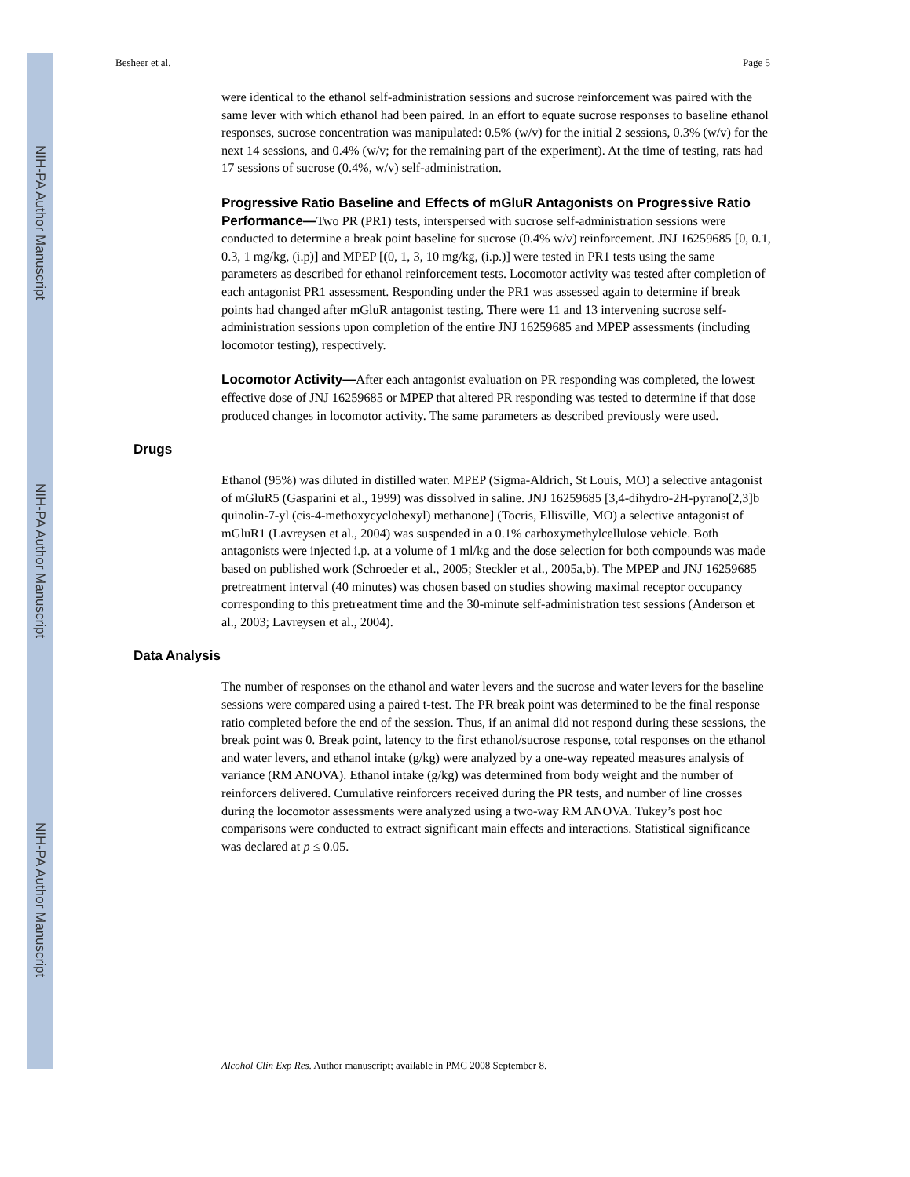NIH-PA Author Manuscript
NIH-PA Author Manuscript
NIH-PA Author Manuscript
Besheer et al. Page 5
were identical to the ethanol self-administration sessions and sucrose reinforcement was paired with the same lever with which ethanol had been paired. In an effort to equate sucrose responses to baseline ethanol responses, sucrose concentration was manipulated: 0.5% (w/v) for the initial 2 sessions, 0.3% (w/v) for the next 14 sessions, and 0.4% (w/v; for the remaining part of the experiment). At the time of testing, rats had 17 sessions of sucrose (0.4%, w/v) self-administration.
Progressive Ratio Baseline and Effects of mGluR Antagonists on Progressive Ratio Performance—Two PR (PR1) tests, interspersed with sucrose self-administration sessions were conducted to determine a break point baseline for sucrose (0.4% w/v) reinforcement. JNJ 16259685 [0, 0.1, 0.3, 1 mg/kg, (i.p)] and MPEP [(0, 1, 3, 10 mg/kg, (i.p.)] were tested in PR1 tests using the same parameters as described for ethanol reinforcement tests. Locomotor activity was tested after completion of each antagonist PR1 assessment. Responding under the PR1 was assessed again to determine if break points had changed after mGluR antagonist testing. There were 11 and 13 intervening sucrose self-administration sessions upon completion of the entire JNJ 16259685 and MPEP assessments (including locomotor testing), respectively.
Locomotor Activity—After each antagonist evaluation on PR responding was completed, the lowest effective dose of JNJ 16259685 or MPEP that altered PR responding was tested to determine if that dose produced changes in locomotor activity. The same parameters as described previously were used.
Drugs
Ethanol (95%) was diluted in distilled water. MPEP (Sigma-Aldrich, St Louis, MO) a selective antagonist of mGluR5 (Gasparini et al., 1999) was dissolved in saline. JNJ 16259685 [3,4-dihydro-2H-pyrano[2,3]b quinolin-7-yl (cis-4-methoxycyclohexyl) methanone] (Tocris, Ellisville, MO) a selective antagonist of mGluR1 (Lavreysen et al., 2004) was suspended in a 0.1% carboxymethylcellulose vehicle. Both antagonists were injected i.p. at a volume of 1 ml/kg and the dose selection for both compounds was made based on published work (Schroeder et al., 2005; Steckler et al., 2005a,b). The MPEP and JNJ 16259685 pretreatment interval (40 minutes) was chosen based on studies showing maximal receptor occupancy corresponding to this pretreatment time and the 30-minute self-administration test sessions (Anderson et al., 2003; Lavreysen et al., 2004).
Data Analysis
The number of responses on the ethanol and water levers and the sucrose and water levers for the baseline sessions were compared using a paired t-test. The PR break point was determined to be the final response ratio completed before the end of the session. Thus, if an animal did not respond during these sessions, the break point was 0. Break point, latency to the first ethanol/sucrose response, total responses on the ethanol and water levers, and ethanol intake (g/kg) were analyzed by a one-way repeated measures analysis of variance (RM ANOVA). Ethanol intake (g/kg) was determined from body weight and the number of reinforcers delivered. Cumulative reinforcers received during the PR tests, and number of line crosses during the locomotor assessments were analyzed using a two-way RM ANOVA. Tukey’s post hoc comparisons were conducted to extract significant main effects and interactions. Statistical significance was declared at p ≤ 0.05.
Alcohol Clin Exp Res. Author manuscript; available in PMC 2008 September 8.